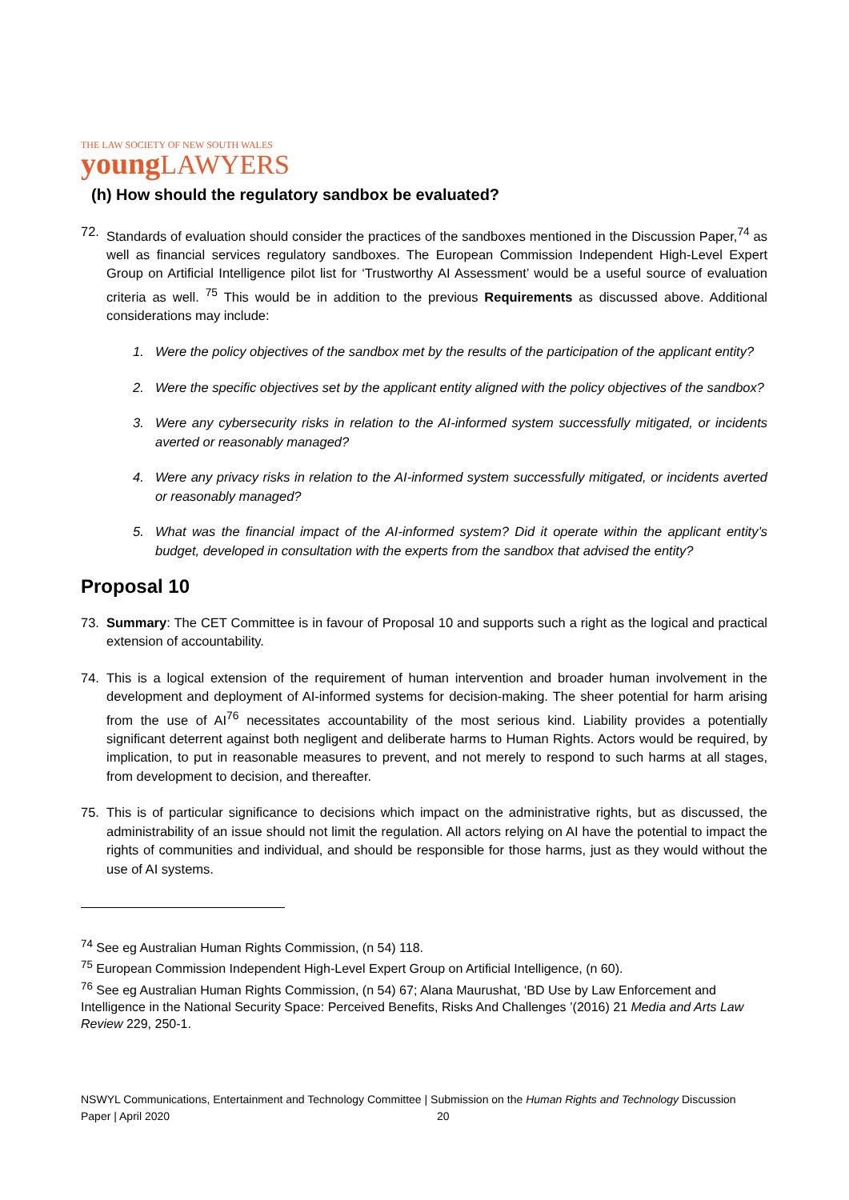THE LAW SOCIETY OF NEW SOUTH WALES
young LAWYERS
(h) How should the regulatory sandbox be evaluated?
72. Standards of evaluation should consider the practices of the sandboxes mentioned in the Discussion Paper,<sup>74</sup> as well as financial services regulatory sandboxes. The European Commission Independent High-Level Expert Group on Artificial Intelligence pilot list for ‘Trustworthy AI Assessment’ would be a useful source of evaluation criteria as well. <sup>75</sup> This would be in addition to the previous Requirements as discussed above. Additional considerations may include:
1. Were the policy objectives of the sandbox met by the results of the participation of the applicant entity?
2. Were the specific objectives set by the applicant entity aligned with the policy objectives of the sandbox?
3. Were any cybersecurity risks in relation to the AI-informed system successfully mitigated, or incidents averted or reasonably managed?
4. Were any privacy risks in relation to the AI-informed system successfully mitigated, or incidents averted or reasonably managed?
5. What was the financial impact of the AI-informed system? Did it operate within the applicant entity’s budget, developed in consultation with the experts from the sandbox that advised the entity?
Proposal 10
73. Summary: The CET Committee is in favour of Proposal 10 and supports such a right as the logical and practical extension of accountability.
74. This is a logical extension of the requirement of human intervention and broader human involvement in the development and deployment of AI-informed systems for decision-making. The sheer potential for harm arising from the use of AI<sup>76</sup> necessitates accountability of the most serious kind. Liability provides a potentially significant deterrent against both negligent and deliberate harms to Human Rights. Actors would be required, by implication, to put in reasonable measures to prevent, and not merely to respond to such harms at all stages, from development to decision, and thereafter.
75. This is of particular significance to decisions which impact on the administrative rights, but as discussed, the administrability of an issue should not limit the regulation. All actors relying on AI have the potential to impact the rights of communities and individual, and should be responsible for those harms, just as they would without the use of AI systems.
<sup>74</sup> See eg Australian Human Rights Commission, (n 54) 118.
<sup>75</sup> European Commission Independent High-Level Expert Group on Artificial Intelligence, (n 60).
<sup>76</sup> See eg Australian Human Rights Commission, (n 54) 67; Alana Maurushat, ‘BD Use by Law Enforcement and Intelligence in the National Security Space: Perceived Benefits, Risks And Challenges ’(2016) 21 Media and Arts Law Review 229, 250-1.
NSWYL Communications, Entertainment and Technology Committee | Submission on the Human Rights and Technology Discussion Paper | April 2020 20